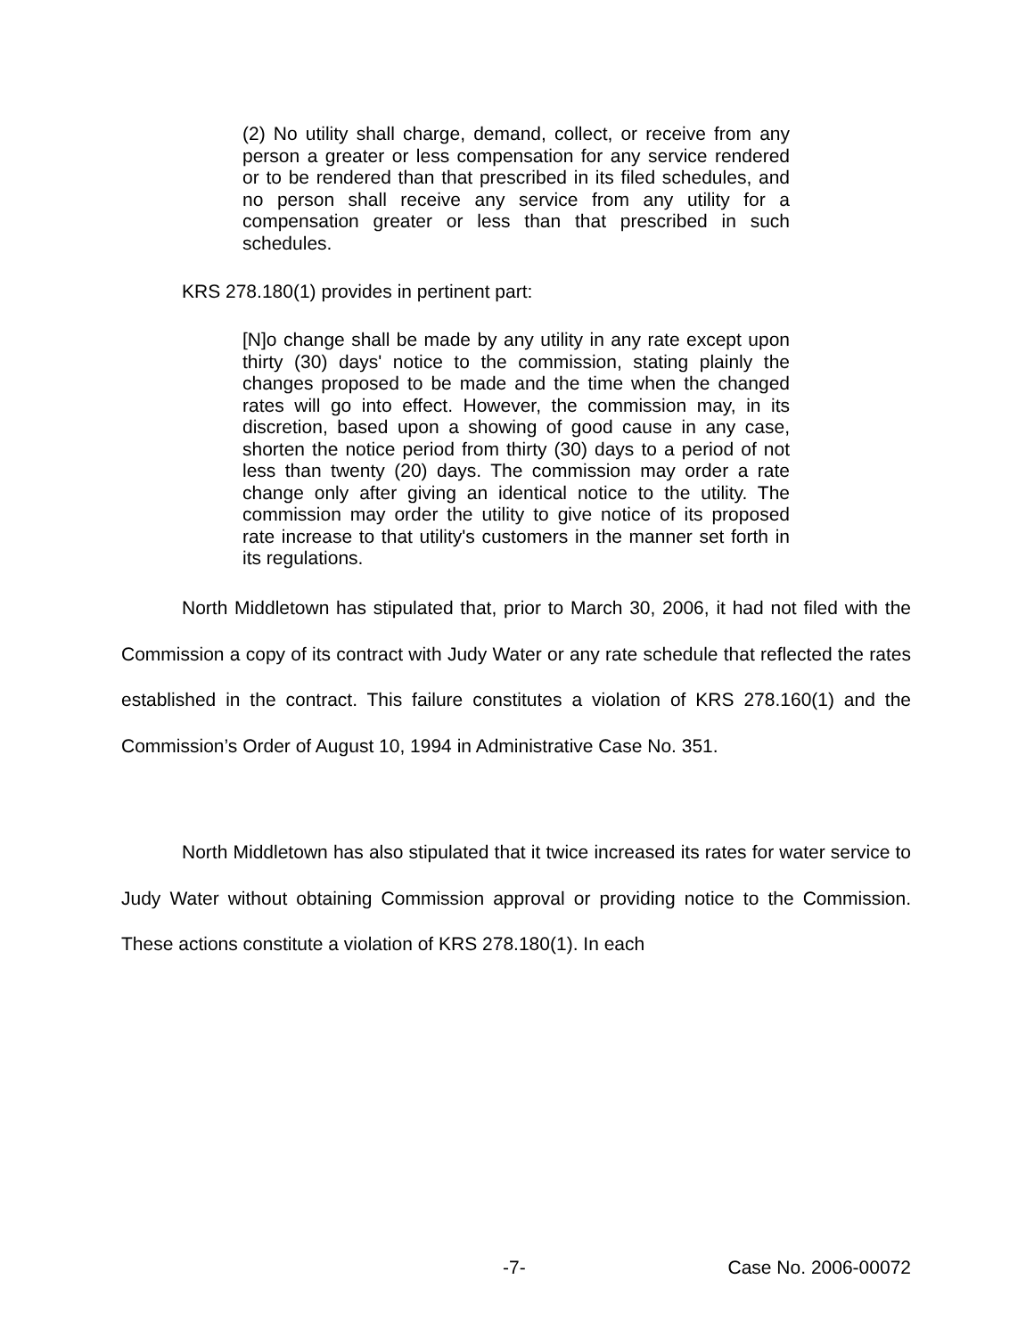(2) No utility shall charge, demand, collect, or receive from any person a greater or less compensation for any service rendered or to be rendered than that prescribed in its filed schedules, and no person shall receive any service from any utility for a compensation greater or less than that prescribed in such schedules.
KRS 278.180(1) provides in pertinent part:
[N]o change shall be made by any utility in any rate except upon thirty (30) days' notice to the commission, stating plainly the changes proposed to be made and the time when the changed rates will go into effect. However, the commission may, in its discretion, based upon a showing of good cause in any case, shorten the notice period from thirty (30) days to a period of not less than twenty (20) days. The commission may order a rate change only after giving an identical notice to the utility. The commission may order the utility to give notice of its proposed rate increase to that utility's customers in the manner set forth in its regulations.
North Middletown has stipulated that, prior to March 30, 2006, it had not filed with the Commission a copy of its contract with Judy Water or any rate schedule that reflected the rates established in the contract. This failure constitutes a violation of KRS 278.160(1) and the Commission’s Order of August 10, 1994 in Administrative Case No. 351.
North Middletown has also stipulated that it twice increased its rates for water service to Judy Water without obtaining Commission approval or providing notice to the Commission. These actions constitute a violation of KRS 278.180(1). In each
-7- Case No. 2006-00072